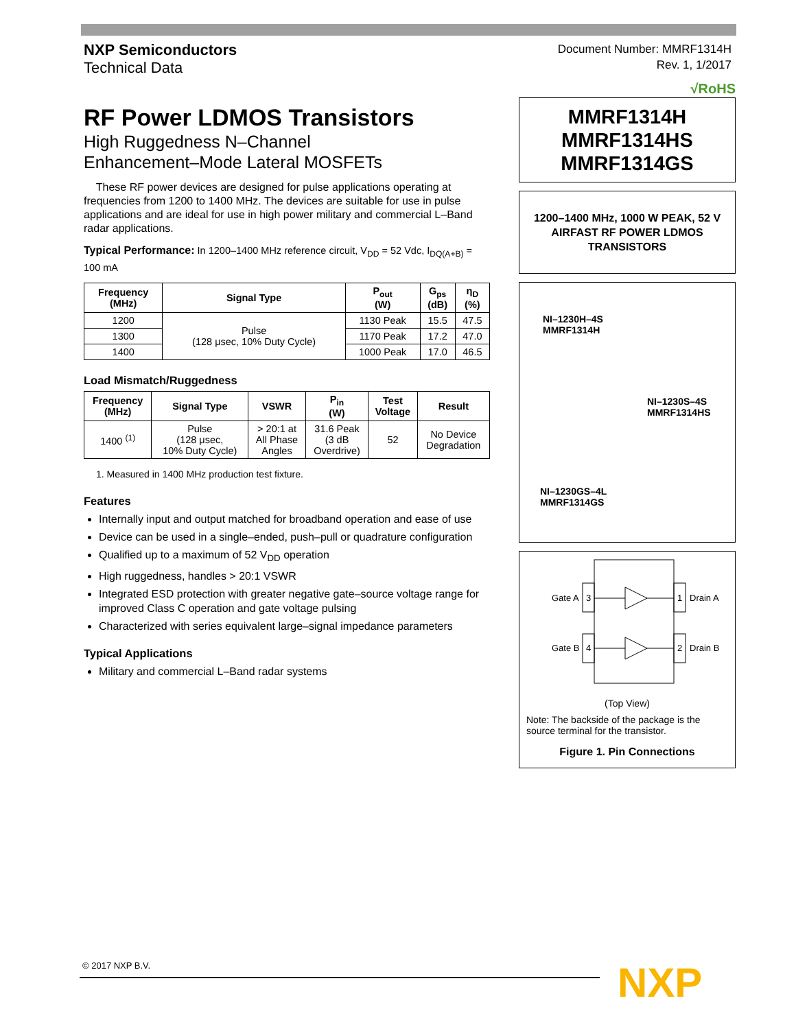NXP Semiconductors
Technical Data
Document Number: MMRF1314H
Rev. 1, 1/2017
RF Power LDMOS Transistors
High Ruggedness N–Channel
Enhancement–Mode Lateral MOSFETs
These RF power devices are designed for pulse applications operating at frequencies from 1200 to 1400 MHz. The devices are suitable for use in pulse applications and are ideal for use in high power military and commercial L–Band radar applications.
Typical Performance: In 1200–1400 MHz reference circuit, V<sub>DD</sub> = 52 Vdc, I<sub>DQ(A+B)</sub> = 100 mA
| Frequency (MHz) | Signal Type | P<sub>out</sub> (W) | G<sub>ps</sub> (dB) | η<sub>D</sub> (%) |
| --- | --- | --- | --- | --- |
| 1200 | Pulse (128 μsec, 10% Duty Cycle) | 1130 Peak | 15.5 | 47.5 |
| 1300 | | 1170 Peak | 17.2 | 47.0 |
| 1400 | | 1000 Peak | 17.0 | 46.5 |
Load Mismatch/Ruggedness
| Frequency (MHz) | Signal Type | VSWR | P<sub>in</sub> (W) | Test Voltage | Result |
| --- | --- | --- | --- | --- | --- |
| 1400 <sup>(1)</sup> | Pulse (128 μsec, 10% Duty Cycle) | > 20:1 at All Phase Angles | 31.6 Peak (3 dB Overdrive) | 52 | No Device Degradation |
1. Measured in 1400 MHz production test fixture.
Features
Internally input and output matched for broadband operation and ease of use
Device can be used in a single–ended, push–pull or quadrature configuration
Qualified up to a maximum of 52 V<sub>DD</sub> operation
High ruggedness, handles > 20:1 VSWR
Integrated ESD protection with greater negative gate–source voltage range for improved Class C operation and gate voltage pulsing
Characterized with series equivalent large–signal impedance parameters
Typical Applications
Military and commercial L–Band radar systems
√RoHS
MMRF1314H
MMRF1314HS
MMRF1314GS
1200–1400 MHz, 1000 W PEAK, 52 V
AIRFAST RF POWER LDMOS
TRANSISTORS
NI–1230H–4S
MMRF1314H
NI–1230S–4S
MMRF1314HS
NI–1230GS–4L
MMRF1314GS
Gate A
3
1
Drain A
Gate B
4
2
Drain B
(Top View)
Note: The backside of the package is the source terminal for the transistor.
Figure 1. Pin Connections
© 2017 NXP B.V. NXP